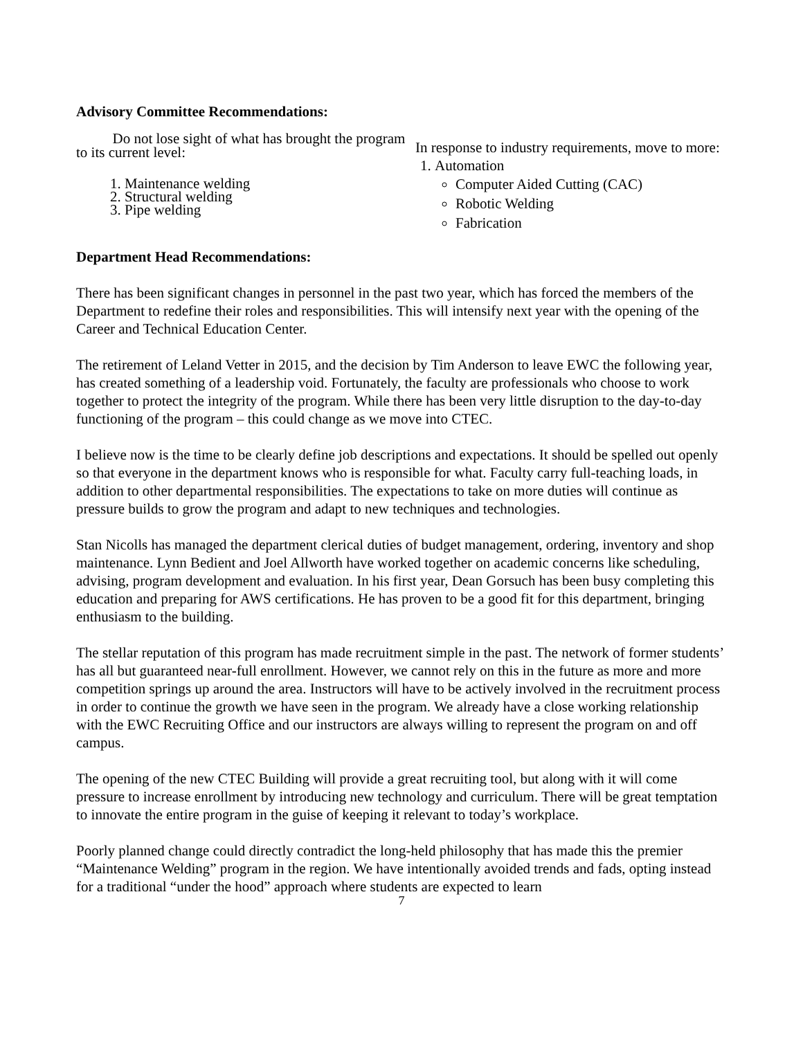Advisory Committee Recommendations:
Do not lose sight of what has brought the program to its current level:
1. Maintenance welding
2. Structural welding
3. Pipe welding
In response to industry requirements, move to more:
1. Automation
Computer Aided Cutting (CAC)
Robotic Welding
Fabrication
Department Head Recommendations:
There has been significant changes in personnel in the past two year, which has forced the members of the Department to redefine their roles and responsibilities. This will intensify next year with the opening of the Career and Technical Education Center.
The retirement of Leland Vetter in 2015, and the decision by Tim Anderson to leave EWC the following year, has created something of a leadership void. Fortunately, the faculty are professionals who choose to work together to protect the integrity of the program. While there has been very little disruption to the day-to-day functioning of the program – this could change as we move into CTEC.
I believe now is the time to be clearly define job descriptions and expectations. It should be spelled out openly so that everyone in the department knows who is responsible for what. Faculty carry full-teaching loads, in addition to other departmental responsibilities. The expectations to take on more duties will continue as pressure builds to grow the program and adapt to new techniques and technologies.
Stan Nicolls has managed the department clerical duties of budget management, ordering, inventory and shop maintenance. Lynn Bedient and Joel Allworth have worked together on academic concerns like scheduling, advising, program development and evaluation. In his first year, Dean Gorsuch has been busy completing this education and preparing for AWS certifications. He has proven to be a good fit for this department, bringing enthusiasm to the building.
The stellar reputation of this program has made recruitment simple in the past. The network of former students’ has all but guaranteed near-full enrollment. However, we cannot rely on this in the future as more and more competition springs up around the area. Instructors will have to be actively involved in the recruitment process in order to continue the growth we have seen in the program. We already have a close working relationship with the EWC Recruiting Office and our instructors are always willing to represent the program on and off campus.
The opening of the new CTEC Building will provide a great recruiting tool, but along with it will come pressure to increase enrollment by introducing new technology and curriculum. There will be great temptation to innovate the entire program in the guise of keeping it relevant to today’s workplace.
Poorly planned change could directly contradict the long-held philosophy that has made this the premier “Maintenance Welding” program in the region. We have intentionally avoided trends and fads, opting instead for a traditional “under the hood” approach where students are expected to learn
7